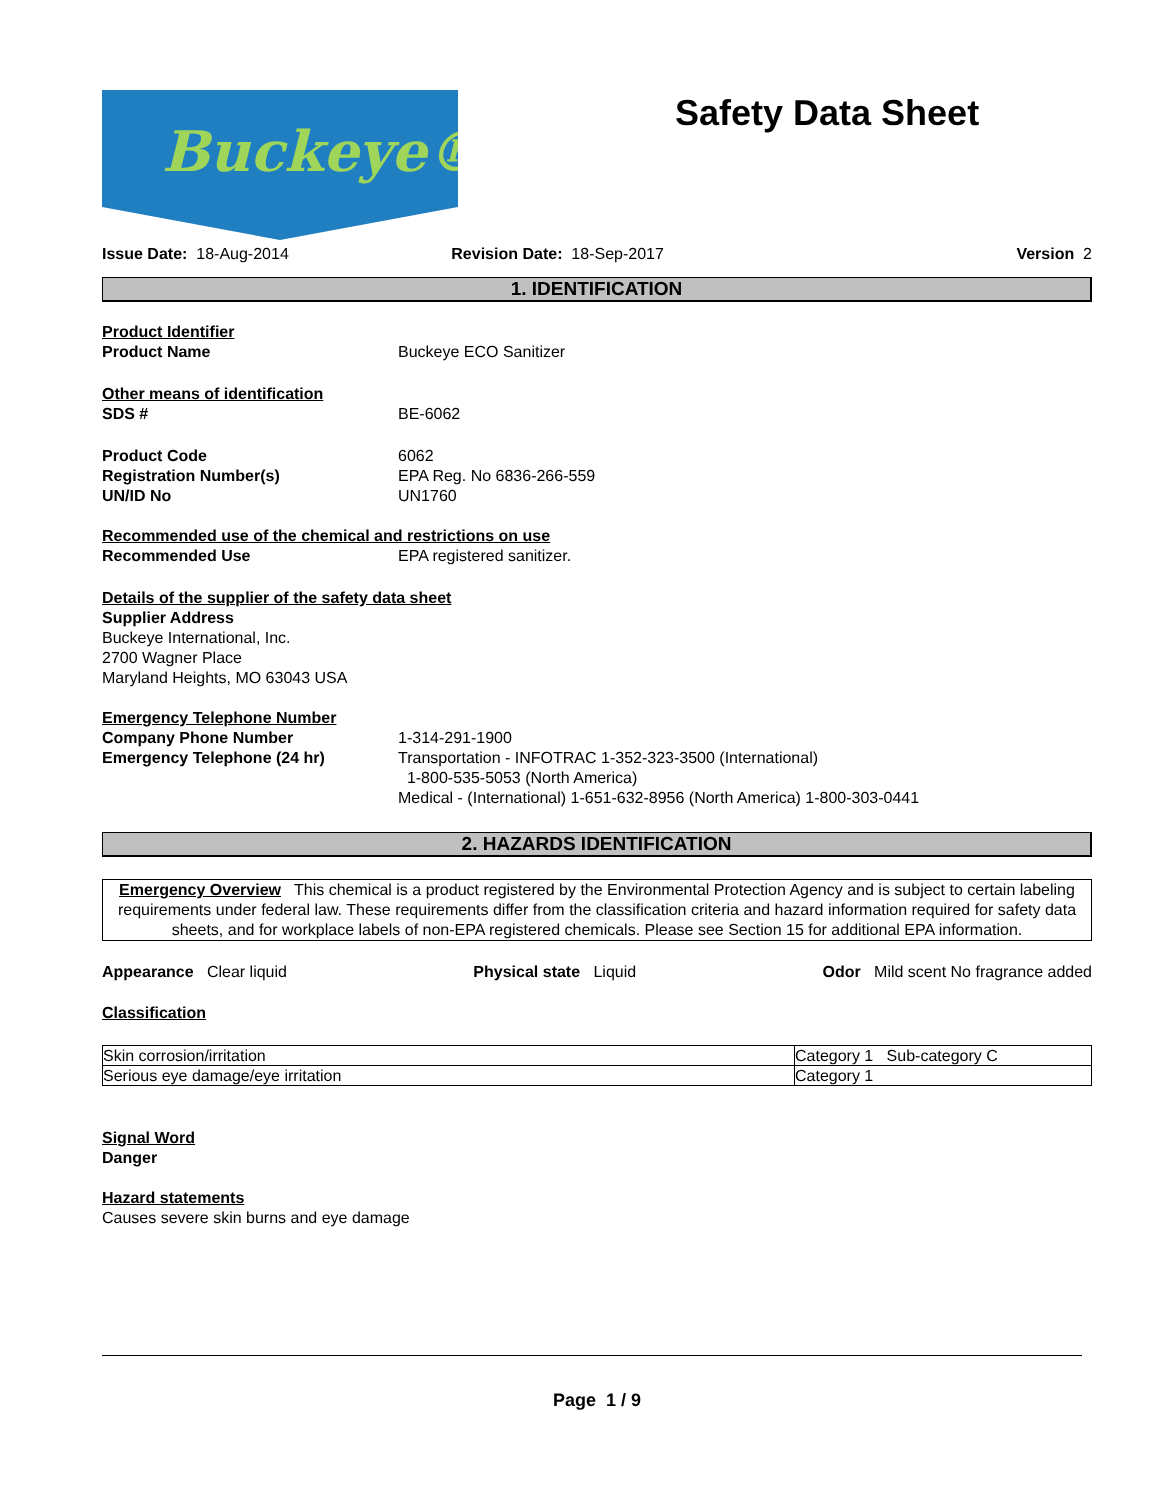Buckeye® Safety Data Sheet
Issue Date: 18-Aug-2014 Revision Date: 18-Sep-2017 Version 2
1. IDENTIFICATION
Product Identifier
Product Name Buckeye ECO Sanitizer
Other means of identification
SDS # BE-6062
Product Code 6062
Registration Number(s) EPA Reg. No 6836-266-559
UN/ID No UN1760
Recommended use of the chemical and restrictions on use
Recommended Use EPA registered sanitizer.
Details of the supplier of the safety data sheet
Supplier Address
Buckeye International, Inc.
2700 Wagner Place
Maryland Heights, MO 63043 USA
Emergency Telephone Number
Company Phone Number 1-314-291-1900
Emergency Telephone (24 hr) Transportation - INFOTRAC 1-352-323-3500 (International)
1-800-535-5053 (North America)
Medical - (International) 1-651-632-8956 (North America) 1-800-303-0441
2. HAZARDS IDENTIFICATION
Emergency Overview This chemical is a product registered by the Environmental Protection Agency and is subject to certain labeling requirements under federal law. These requirements differ from the classification criteria and hazard information required for safety data sheets, and for workplace labels of non-EPA registered chemicals. Please see Section 15 for additional EPA information.
Appearance Clear liquid Physical state Liquid Odor Mild scent No fragrance added
Classification
| Skin corrosion/irritation | Category 1 Sub-category C |
| Serious eye damage/eye irritation | Category 1 |
Signal Word
Danger
Hazard statements
Causes severe skin burns and eye damage
Page 1 / 9